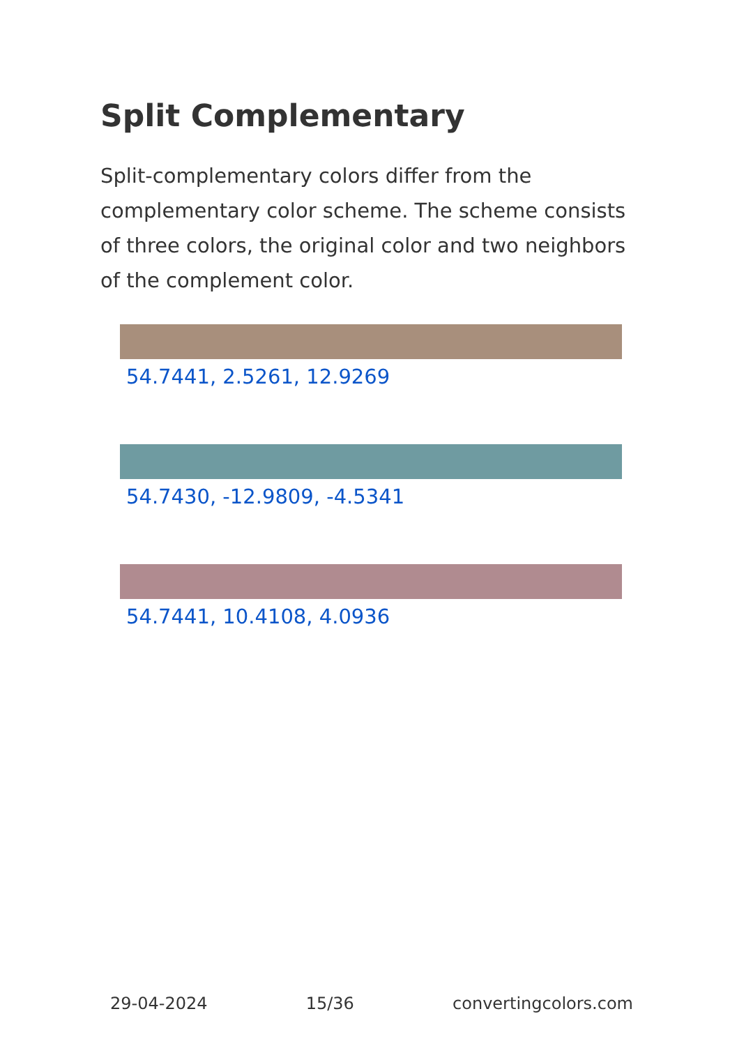Split Complementary
Split-complementary colors differ from the complementary color scheme. The scheme consists of three colors, the original color and two neighbors of the complement color.
54.7441, 2.5261, 12.9269
54.7430, -12.9809, -4.5341
54.7441, 10.4108, 4.0936
29-04-2024 15/36 convertingcolors.com